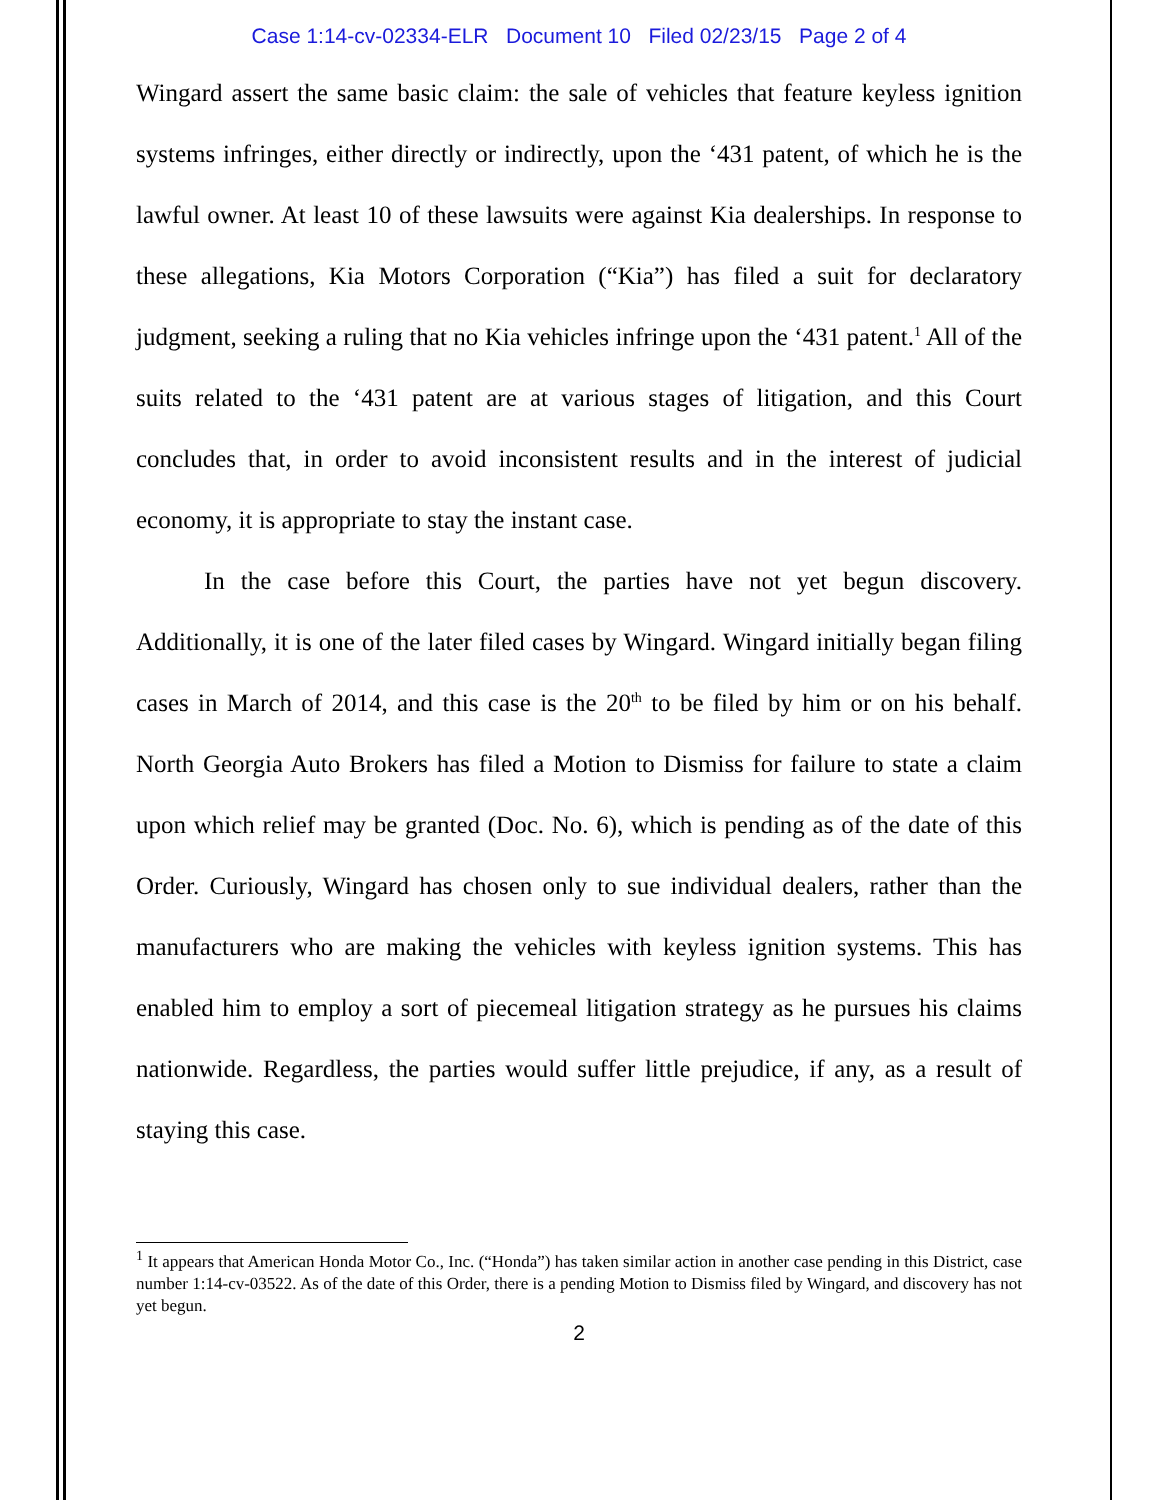Case 1:14-cv-02334-ELR Document 10 Filed 02/23/15 Page 2 of 4
Wingard assert the same basic claim: the sale of vehicles that feature keyless ignition systems infringes, either directly or indirectly, upon the ‘431 patent, of which he is the lawful owner. At least 10 of these lawsuits were against Kia dealerships. In response to these allegations, Kia Motors Corporation (“Kia”) has filed a suit for declaratory judgment, seeking a ruling that no Kia vehicles infringe upon the ‘431 patent.<sup>1</sup> All of the suits related to the ‘431 patent are at various stages of litigation, and this Court concludes that, in order to avoid inconsistent results and in the interest of judicial economy, it is appropriate to stay the instant case.
In the case before this Court, the parties have not yet begun discovery. Additionally, it is one of the later filed cases by Wingard. Wingard initially began filing cases in March of 2014, and this case is the 20<sup>th</sup> to be filed by him or on his behalf. North Georgia Auto Brokers has filed a Motion to Dismiss for failure to state a claim upon which relief may be granted (Doc. No. 6), which is pending as of the date of this Order. Curiously, Wingard has chosen only to sue individual dealers, rather than the manufacturers who are making the vehicles with keyless ignition systems. This has enabled him to employ a sort of piecemeal litigation strategy as he pursues his claims nationwide. Regardless, the parties would suffer little prejudice, if any, as a result of staying this case.
<sup>1</sup> It appears that American Honda Motor Co., Inc. (“Honda”) has taken similar action in another case pending in this District, case number 1:14-cv-03522. As of the date of this Order, there is a pending Motion to Dismiss filed by Wingard, and discovery has not yet begun.
2